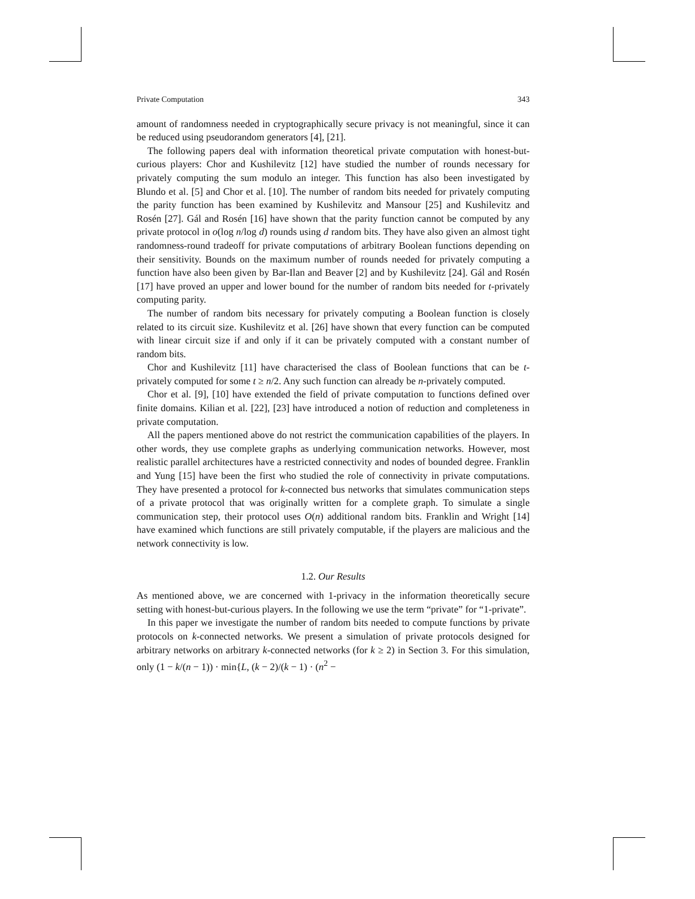Private Computation 343
amount of randomness needed in cryptographically secure privacy is not meaningful, since it can be reduced using pseudorandom generators [4], [21].
The following papers deal with information theoretical private computation with honest-but-curious players: Chor and Kushilevitz [12] have studied the number of rounds necessary for privately computing the sum modulo an integer. This function has also been investigated by Blundo et al. [5] and Chor et al. [10]. The number of random bits needed for privately computing the parity function has been examined by Kushilevitz and Mansour [25] and Kushilevitz and Rosén [27]. Gál and Rosén [16] have shown that the parity function cannot be computed by any private protocol in o(log n/log d) rounds using d random bits. They have also given an almost tight randomness-round tradeoff for private computations of arbitrary Boolean functions depending on their sensitivity. Bounds on the maximum number of rounds needed for privately computing a function have also been given by Bar-Ilan and Beaver [2] and by Kushilevitz [24]. Gál and Rosén [17] have proved an upper and lower bound for the number of random bits needed for t-privately computing parity.
The number of random bits necessary for privately computing a Boolean function is closely related to its circuit size. Kushilevitz et al. [26] have shown that every function can be computed with linear circuit size if and only if it can be privately computed with a constant number of random bits.
Chor and Kushilevitz [11] have characterised the class of Boolean functions that can be t-privately computed for some t ≥ n/2. Any such function can already be n-privately computed.
Chor et al. [9], [10] have extended the field of private computation to functions defined over finite domains. Kilian et al. [22], [23] have introduced a notion of reduction and completeness in private computation.
All the papers mentioned above do not restrict the communication capabilities of the players. In other words, they use complete graphs as underlying communication networks. However, most realistic parallel architectures have a restricted connectivity and nodes of bounded degree. Franklin and Yung [15] have been the first who studied the role of connectivity in private computations. They have presented a protocol for k-connected bus networks that simulates communication steps of a private protocol that was originally written for a complete graph. To simulate a single communication step, their protocol uses O(n) additional random bits. Franklin and Wright [14] have examined which functions are still privately computable, if the players are malicious and the network connectivity is low.
1.2. Our Results
As mentioned above, we are concerned with 1-privacy in the information theoretically secure setting with honest-but-curious players. In the following we use the term “private” for “1-private”.
In this paper we investigate the number of random bits needed to compute functions by private protocols on k-connected networks. We present a simulation of private protocols designed for arbitrary networks on arbitrary k-connected networks (for k ≥ 2) in Section 3. For this simulation, only (1 − k/(n − 1)) · min{L, (k − 2)/(k − 1) · (n<sup>2</sup> −